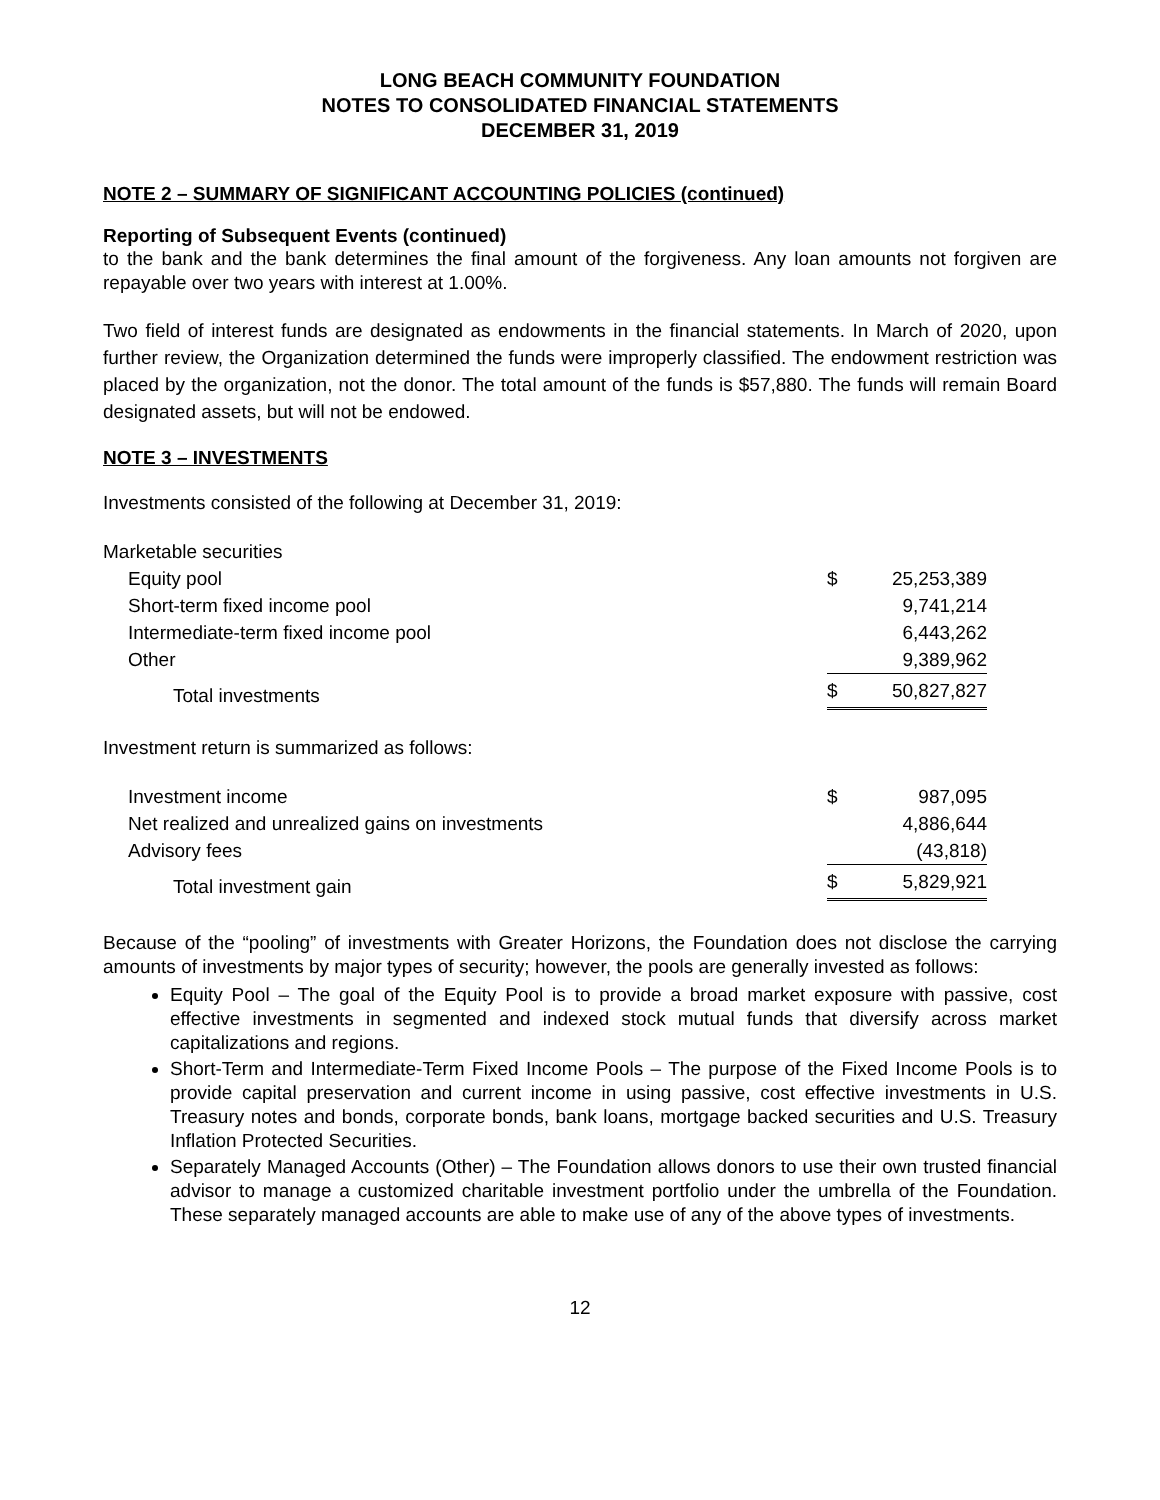LONG BEACH COMMUNITY FOUNDATION
NOTES TO CONSOLIDATED FINANCIAL STATEMENTS
DECEMBER 31, 2019
NOTE 2 – SUMMARY OF SIGNIFICANT ACCOUNTING POLICIES (continued)
Reporting of Subsequent Events (continued)
to the bank and the bank determines the final amount of the forgiveness. Any loan amounts not forgiven are repayable over two years with interest at 1.00%.
Two field of interest funds are designated as endowments in the financial statements. In March of 2020, upon further review, the Organization determined the funds were improperly classified. The endowment restriction was placed by the organization, not the donor. The total amount of the funds is $57,880. The funds will remain Board designated assets, but will not be endowed.
NOTE 3 – INVESTMENTS
Investments consisted of the following at December 31, 2019:
| Marketable securities | | |
| Equity pool | $ | 25,253,389 |
| Short-term fixed income pool | | 9,741,214 |
| Intermediate-term fixed income pool | | 6,443,262 |
| Other | | 9,389,962 |
| Total investments | $ | 50,827,827 |
Investment return is summarized as follows:
| Investment income | $ | 987,095 |
| Net realized and unrealized gains on investments | | 4,886,644 |
| Advisory fees | | (43,818) |
| Total investment gain | $ | 5,829,921 |
Because of the “pooling” of investments with Greater Horizons, the Foundation does not disclose the carrying amounts of investments by major types of security; however, the pools are generally invested as follows:
Equity Pool – The goal of the Equity Pool is to provide a broad market exposure with passive, cost effective investments in segmented and indexed stock mutual funds that diversify across market capitalizations and regions.
Short-Term and Intermediate-Term Fixed Income Pools – The purpose of the Fixed Income Pools is to provide capital preservation and current income in using passive, cost effective investments in U.S. Treasury notes and bonds, corporate bonds, bank loans, mortgage backed securities and U.S. Treasury Inflation Protected Securities.
Separately Managed Accounts (Other) – The Foundation allows donors to use their own trusted financial advisor to manage a customized charitable investment portfolio under the umbrella of the Foundation. These separately managed accounts are able to make use of any of the above types of investments.
12